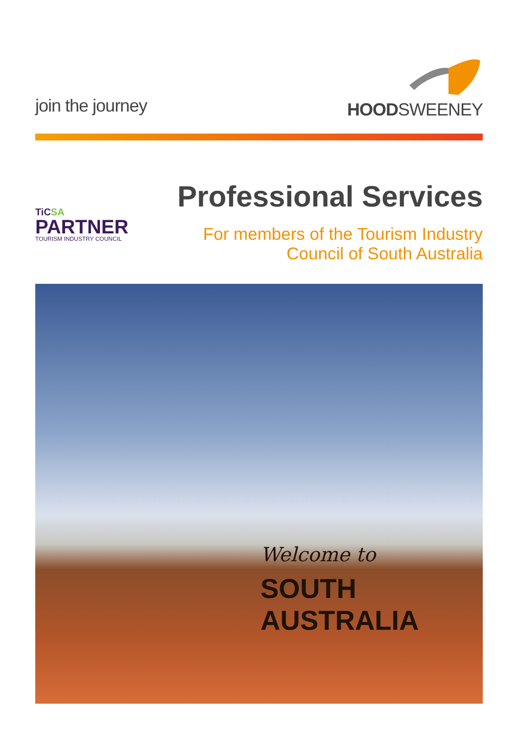join the journey
HOODSWEENEY
TiCSA
PARTNER
TOURISM INDUSTRY COUNCIL
Professional Services
For members of the Tourism Industry
Council of South Australia
Welcome to
SOUTH AUSTRALIA